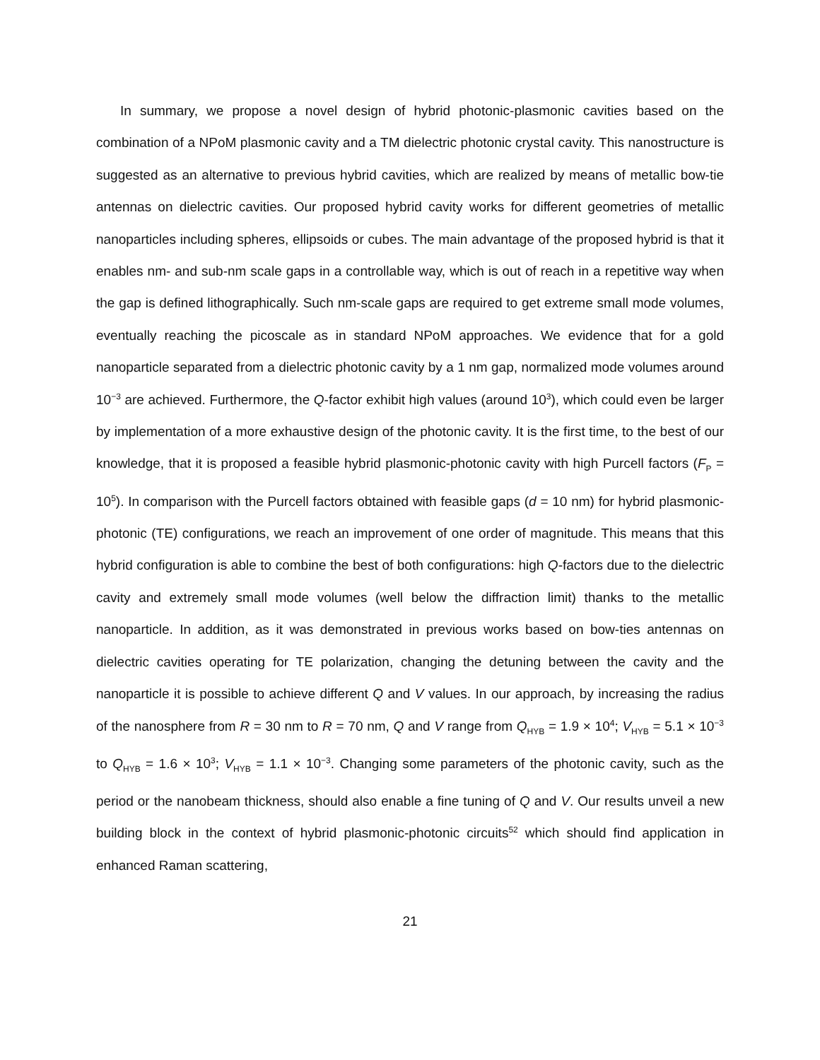In summary, we propose a novel design of hybrid photonic-plasmonic cavities based on the combination of a NPoM plasmonic cavity and a TM dielectric photonic crystal cavity. This nanostructure is suggested as an alternative to previous hybrid cavities, which are realized by means of metallic bow-tie antennas on dielectric cavities. Our proposed hybrid cavity works for different geometries of metallic nanoparticles including spheres, ellipsoids or cubes. The main advantage of the proposed hybrid is that it enables nm- and sub-nm scale gaps in a controllable way, which is out of reach in a repetitive way when the gap is defined lithographically. Such nm-scale gaps are required to get extreme small mode volumes, eventually reaching the picoscale as in standard NPoM approaches. We evidence that for a gold nanoparticle separated from a dielectric photonic cavity by a 1 nm gap, normalized mode volumes around 10<sup>−3</sup> are achieved. Furthermore, the Q-factor exhibit high values (around 10<sup>3</sup>), which could even be larger by implementation of a more exhaustive design of the photonic cavity. It is the first time, to the best of our knowledge, that it is proposed a feasible hybrid plasmonic-photonic cavity with high Purcell factors (F<sub>P</sub> = 10<sup>5</sup>). In comparison with the Purcell factors obtained with feasible gaps (d = 10 nm) for hybrid plasmonic-photonic (TE) configurations, we reach an improvement of one order of magnitude. This means that this hybrid configuration is able to combine the best of both configurations: high Q-factors due to the dielectric cavity and extremely small mode volumes (well below the diffraction limit) thanks to the metallic nanoparticle. In addition, as it was demonstrated in previous works based on bow-ties antennas on dielectric cavities operating for TE polarization, changing the detuning between the cavity and the nanoparticle it is possible to achieve different Q and V values. In our approach, by increasing the radius of the nanosphere from R = 30 nm to R = 70 nm, Q and V range from Q<sub>HYB</sub> = 1.9 × 10<sup>4</sup>; V<sub>HYB</sub> = 5.1 × 10<sup>−3</sup> to Q<sub>HYB</sub> = 1.6 × 10<sup>3</sup>; V<sub>HYB</sub> = 1.1 × 10<sup>−3</sup>. Changing some parameters of the photonic cavity, such as the period or the nanobeam thickness, should also enable a fine tuning of Q and V. Our results unveil a new building block in the context of hybrid plasmonic-photonic circuits<sup>52</sup> which should find application in enhanced Raman scattering,
21